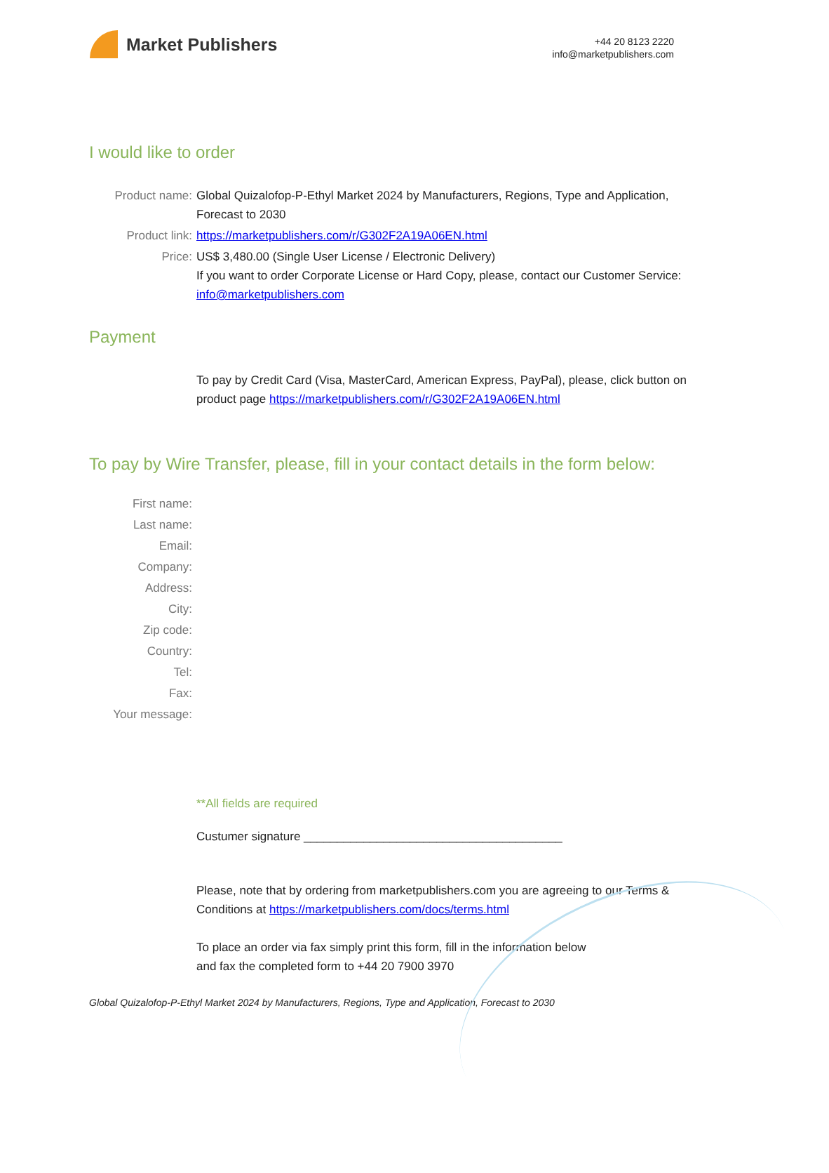Market Publishers
+44 20 8123 2220
info@marketpublishers.com
I would like to order
Product name: Global Quizalofop-P-Ethyl Market 2024 by Manufacturers, Regions, Type and Application, Forecast to 2030
Product link: https://marketpublishers.com/r/G302F2A19A06EN.html
Price: US$ 3,480.00 (Single User License / Electronic Delivery)
If you want to order Corporate License or Hard Copy, please, contact our Customer Service:
info@marketpublishers.com
Payment
To pay by Credit Card (Visa, MasterCard, American Express, PayPal), please, click button on product page https://marketpublishers.com/r/G302F2A19A06EN.html
To pay by Wire Transfer, please, fill in your contact details in the form below:
First name:
Last name:
Email:
Company:
Address:
City:
Zip code:
Country:
Tel:
Fax:
Your message:
**All fields are required
Custumer signature _______________________________________
Please, note that by ordering from marketpublishers.com you are agreeing to our Terms & Conditions at https://marketpublishers.com/docs/terms.html
To place an order via fax simply print this form, fill in the information below
and fax the completed form to +44 20 7900 3970
Global Quizalofop-P-Ethyl Market 2024 by Manufacturers, Regions, Type and Application, Forecast to 2030